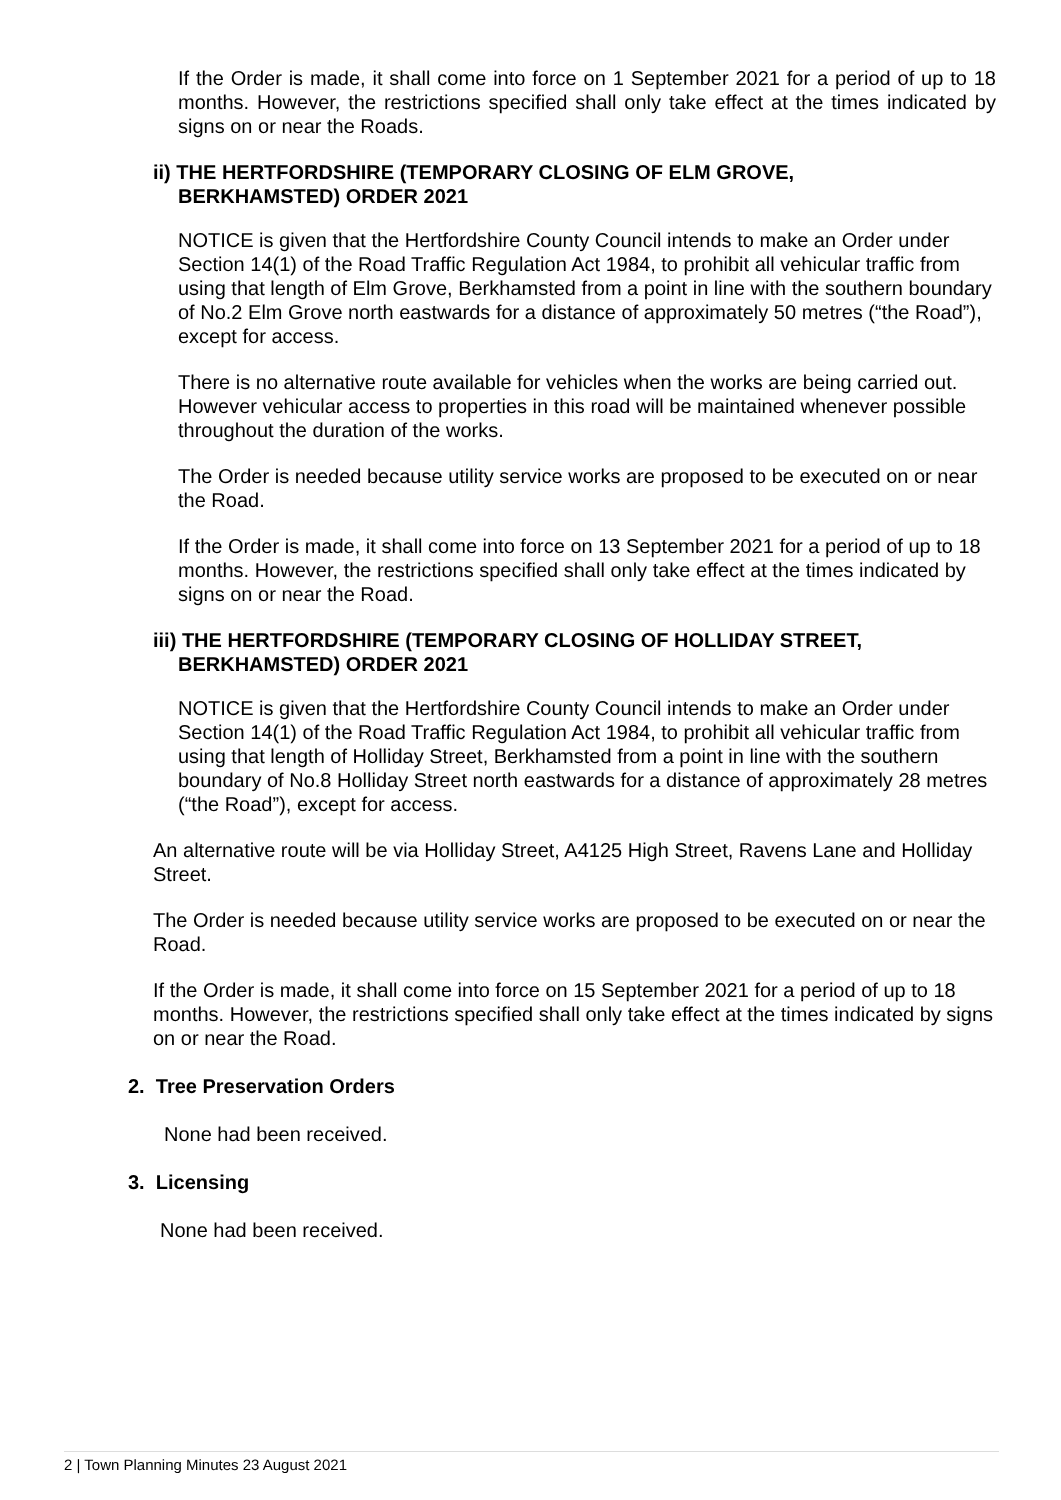If the Order is made, it shall come into force on 1 September 2021 for a period of up to 18 months. However, the restrictions specified shall only take effect at the times indicated by signs on or near the Roads.
ii) THE HERTFORDSHIRE (TEMPORARY CLOSING OF ELM GROVE,
BERKHAMSTED) ORDER 2021
NOTICE is given that the Hertfordshire County Council intends to make an Order under Section 14(1) of the Road Traffic Regulation Act 1984, to prohibit all vehicular traffic from using that length of Elm Grove, Berkhamsted from a point in line with the southern boundary of No.2 Elm Grove north eastwards for a distance of approximately 50 metres (“the Road”), except for access.
There is no alternative route available for vehicles when the works are being carried out. However vehicular access to properties in this road will be maintained whenever possible throughout the duration of the works.
The Order is needed because utility service works are proposed to be executed on or near the Road.
If the Order is made, it shall come into force on 13 September 2021 for a period of up to 18 months. However, the restrictions specified shall only take effect at the times indicated by signs on or near the Road.
iii) THE HERTFORDSHIRE (TEMPORARY CLOSING OF HOLLIDAY STREET,
BERKHAMSTED) ORDER 2021
NOTICE is given that the Hertfordshire County Council intends to make an Order under Section 14(1) of the Road Traffic Regulation Act 1984, to prohibit all vehicular traffic from using that length of Holliday Street, Berkhamsted from a point in line with the southern boundary of No.8 Holliday Street north eastwards for a distance of approximately 28 metres (“the Road”), except for access.
An alternative route will be via Holliday Street, A4125 High Street, Ravens Lane and Holliday Street.
The Order is needed because utility service works are proposed to be executed on or near the Road.
If the Order is made, it shall come into force on 15 September 2021 for a period of up to 18 months. However, the restrictions specified shall only take effect at the times indicated by signs on or near the Road.
2. Tree Preservation Orders
None had been received.
3. Licensing
None had been received.
2 | Town Planning Minutes 23 August 2021